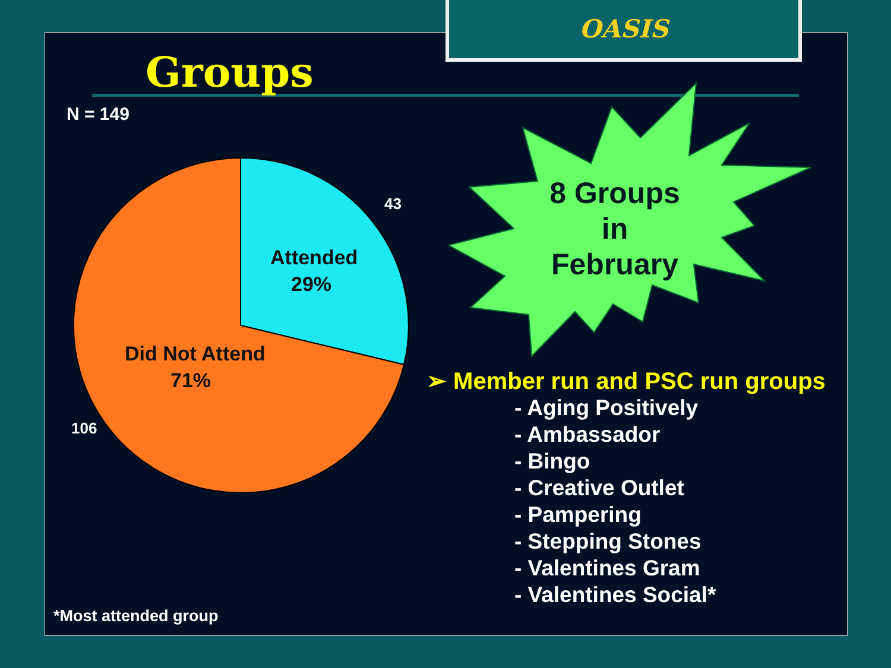OASIS
Groups
N = 149
Attended
29%
Did Not Attend
71%
43
106
8 Groups
in
February
➢ Member run and PSC run groups
- Aging Positively
- Ambassador
- Bingo
- Creative Outlet
- Pampering
- Stepping Stones
- Valentines Gram
- Valentines Social*
*Most attended group